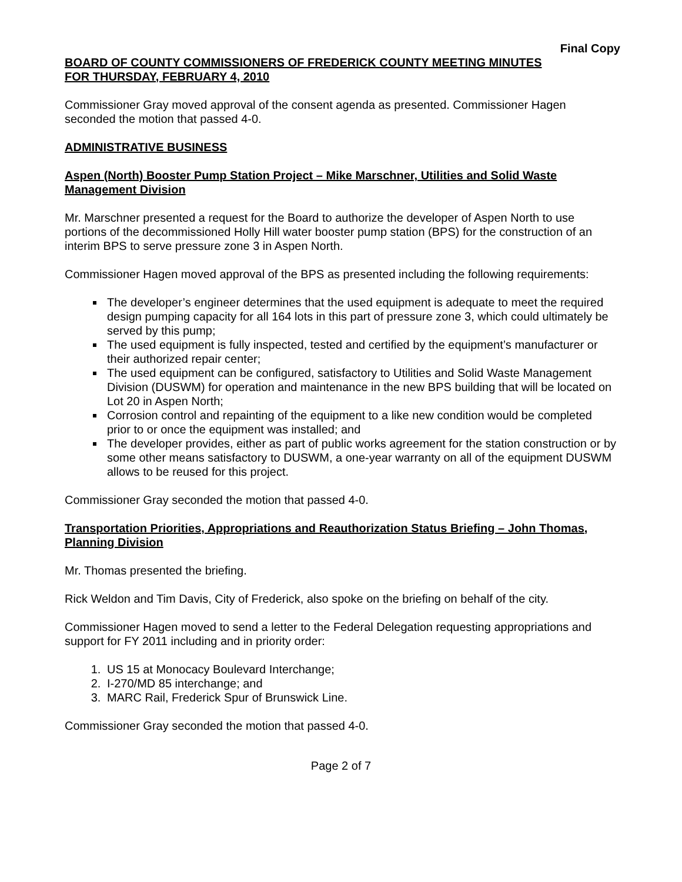Final Copy
BOARD OF COUNTY COMMISSIONERS OF FREDERICK COUNTY MEETING MINUTES
FOR THURSDAY, FEBRUARY 4, 2010
Commissioner Gray moved approval of the consent agenda as presented. Commissioner Hagen seconded the motion that passed 4-0.
ADMINISTRATIVE BUSINESS
Aspen (North) Booster Pump Station Project – Mike Marschner, Utilities and Solid Waste Management Division
Mr. Marschner presented a request for the Board to authorize the developer of Aspen North to use portions of the decommissioned Holly Hill water booster pump station (BPS) for the construction of an interim BPS to serve pressure zone 3 in Aspen North.
Commissioner Hagen moved approval of the BPS as presented including the following requirements:
The developer’s engineer determines that the used equipment is adequate to meet the required design pumping capacity for all 164 lots in this part of pressure zone 3, which could ultimately be served by this pump;
The used equipment is fully inspected, tested and certified by the equipment’s manufacturer or their authorized repair center;
The used equipment can be configured, satisfactory to Utilities and Solid Waste Management Division (DUSWM) for operation and maintenance in the new BPS building that will be located on Lot 20 in Aspen North;
Corrosion control and repainting of the equipment to a like new condition would be completed prior to or once the equipment was installed; and
The developer provides, either as part of public works agreement for the station construction or by some other means satisfactory to DUSWM, a one-year warranty on all of the equipment DUSWM allows to be reused for this project.
Commissioner Gray seconded the motion that passed 4-0.
Transportation Priorities, Appropriations and Reauthorization Status Briefing – John Thomas, Planning Division
Mr. Thomas presented the briefing.
Rick Weldon and Tim Davis, City of Frederick, also spoke on the briefing on behalf of the city.
Commissioner Hagen moved to send a letter to the Federal Delegation requesting appropriations and support for FY 2011 including and in priority order:
1. US 15 at Monocacy Boulevard Interchange;
2. I-270/MD 85 interchange; and
3. MARC Rail, Frederick Spur of Brunswick Line.
Commissioner Gray seconded the motion that passed 4-0.
Page 2 of 7